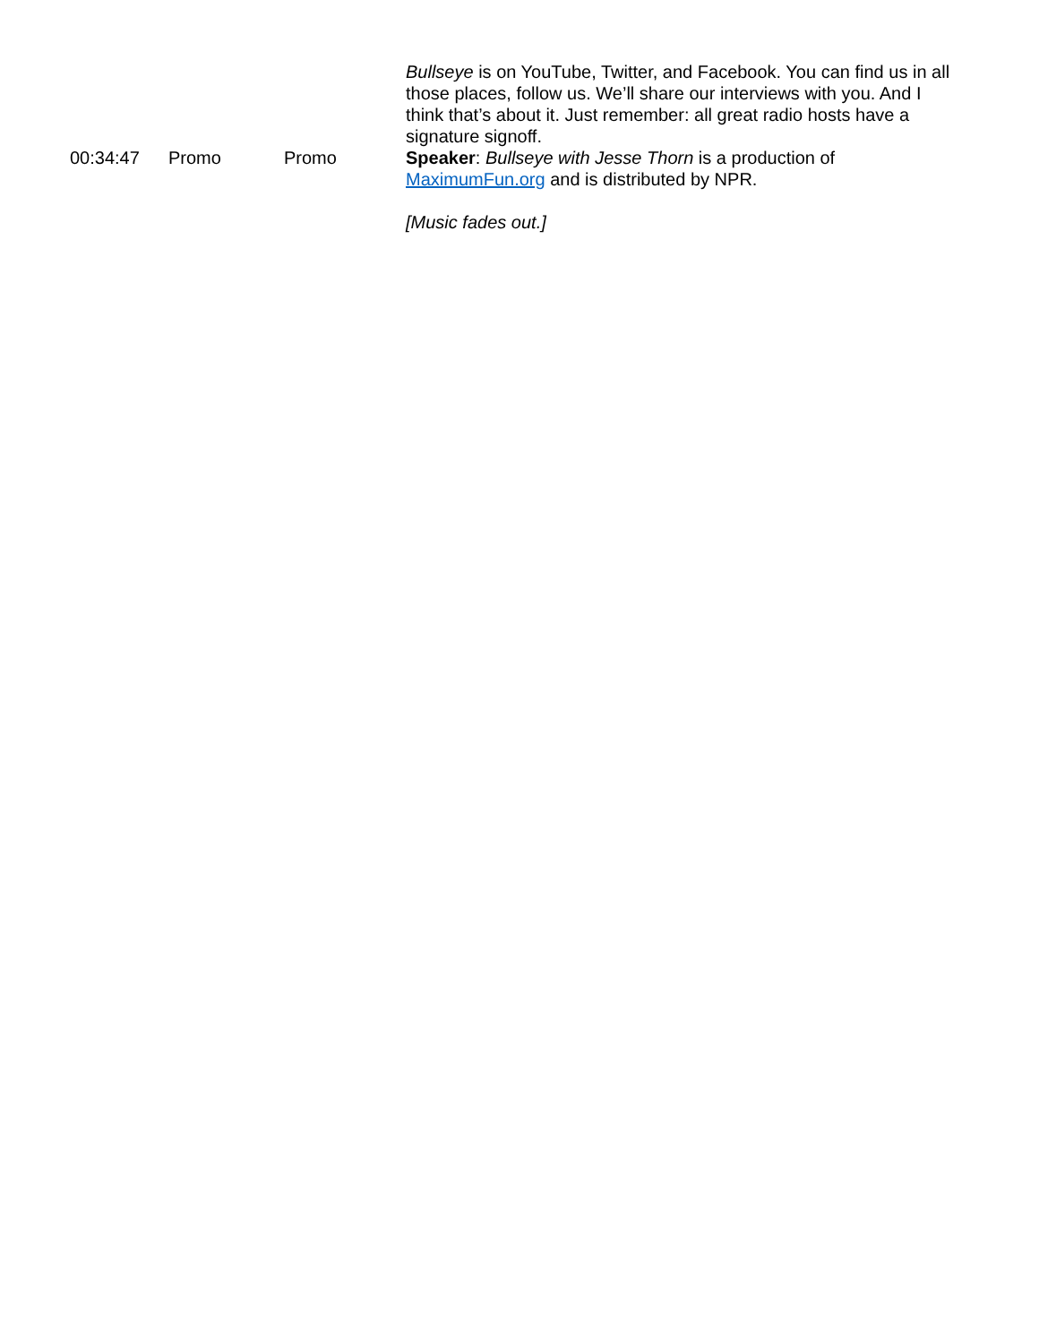| | | | Bullseye is on YouTube, Twitter, and Facebook. You can find us in all those places, follow us. We’ll share our interviews with you. And I think that’s about it. Just remember: all great radio hosts have a signature signoff. |
| 00:34:47 | Promo | Promo | Speaker : Bullseye with Jesse Thorn is a production of MaximumFun.org and is distributed by NPR. [Music fades out.] |